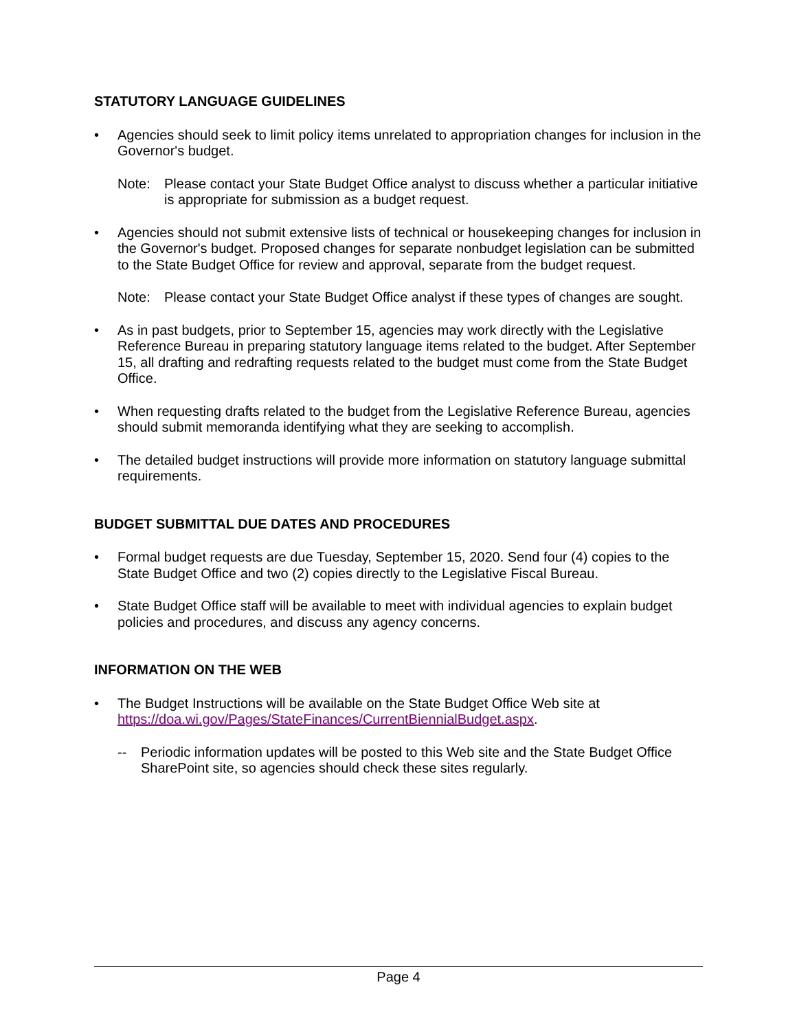STATUTORY LANGUAGE GUIDELINES
• Agencies should seek to limit policy items unrelated to appropriation changes for inclusion in the Governor's budget.
Note: Please contact your State Budget Office analyst to discuss whether a particular initiative is appropriate for submission as a budget request.
• Agencies should not submit extensive lists of technical or housekeeping changes for inclusion in the Governor's budget. Proposed changes for separate nonbudget legislation can be submitted to the State Budget Office for review and approval, separate from the budget request.
Note: Please contact your State Budget Office analyst if these types of changes are sought.
• As in past budgets, prior to September 15, agencies may work directly with the Legislative Reference Bureau in preparing statutory language items related to the budget. After September 15, all drafting and redrafting requests related to the budget must come from the State Budget Office.
• When requesting drafts related to the budget from the Legislative Reference Bureau, agencies should submit memoranda identifying what they are seeking to accomplish.
• The detailed budget instructions will provide more information on statutory language submittal requirements.
BUDGET SUBMITTAL DUE DATES AND PROCEDURES
• Formal budget requests are due Tuesday, September 15, 2020. Send four (4) copies to the State Budget Office and two (2) copies directly to the Legislative Fiscal Bureau.
• State Budget Office staff will be available to meet with individual agencies to explain budget policies and procedures, and discuss any agency concerns.
INFORMATION ON THE WEB
• The Budget Instructions will be available on the State Budget Office Web site at https://doa.wi.gov/Pages/StateFinances/CurrentBiennialBudget.aspx.
-- Periodic information updates will be posted to this Web site and the State Budget Office SharePoint site, so agencies should check these sites regularly.
Page 4